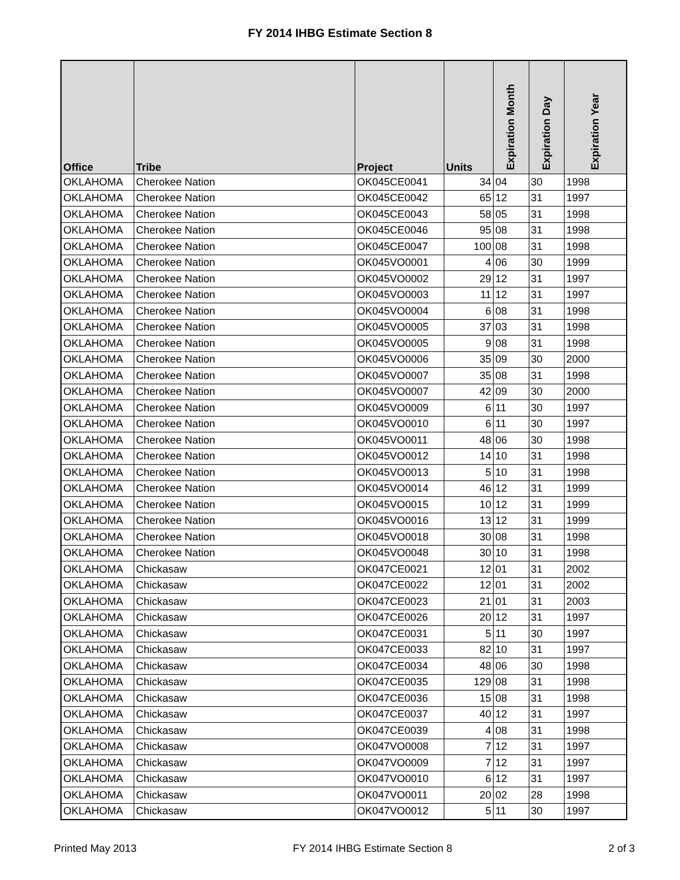FY 2014 IHBG Estimate Section 8
| Office | Tribe | Project | Units | Expiration Month | Expiration Day | Expiration Year |
| --- | --- | --- | --- | --- | --- | --- |
| OKLAHOMA | Cherokee Nation | OK045CE0041 | 34 | 04 | 30 | 1998 |
| OKLAHOMA | Cherokee Nation | OK045CE0042 | 65 | 12 | 31 | 1997 |
| OKLAHOMA | Cherokee Nation | OK045CE0043 | 58 | 05 | 31 | 1998 |
| OKLAHOMA | Cherokee Nation | OK045CE0046 | 95 | 08 | 31 | 1998 |
| OKLAHOMA | Cherokee Nation | OK045CE0047 | 100 | 08 | 31 | 1998 |
| OKLAHOMA | Cherokee Nation | OK045VO0001 | 4 | 06 | 30 | 1999 |
| OKLAHOMA | Cherokee Nation | OK045VO0002 | 29 | 12 | 31 | 1997 |
| OKLAHOMA | Cherokee Nation | OK045VO0003 | 11 | 12 | 31 | 1997 |
| OKLAHOMA | Cherokee Nation | OK045VO0004 | 6 | 08 | 31 | 1998 |
| OKLAHOMA | Cherokee Nation | OK045VO0005 | 37 | 03 | 31 | 1998 |
| OKLAHOMA | Cherokee Nation | OK045VO0005 | 9 | 08 | 31 | 1998 |
| OKLAHOMA | Cherokee Nation | OK045VO0006 | 35 | 09 | 30 | 2000 |
| OKLAHOMA | Cherokee Nation | OK045VO0007 | 35 | 08 | 31 | 1998 |
| OKLAHOMA | Cherokee Nation | OK045VO0007 | 42 | 09 | 30 | 2000 |
| OKLAHOMA | Cherokee Nation | OK045VO0009 | 6 | 11 | 30 | 1997 |
| OKLAHOMA | Cherokee Nation | OK045VO0010 | 6 | 11 | 30 | 1997 |
| OKLAHOMA | Cherokee Nation | OK045VO0011 | 48 | 06 | 30 | 1998 |
| OKLAHOMA | Cherokee Nation | OK045VO0012 | 14 | 10 | 31 | 1998 |
| OKLAHOMA | Cherokee Nation | OK045VO0013 | 5 | 10 | 31 | 1998 |
| OKLAHOMA | Cherokee Nation | OK045VO0014 | 46 | 12 | 31 | 1999 |
| OKLAHOMA | Cherokee Nation | OK045VO0015 | 10 | 12 | 31 | 1999 |
| OKLAHOMA | Cherokee Nation | OK045VO0016 | 13 | 12 | 31 | 1999 |
| OKLAHOMA | Cherokee Nation | OK045VO0018 | 30 | 08 | 31 | 1998 |
| OKLAHOMA | Cherokee Nation | OK045VO0048 | 30 | 10 | 31 | 1998 |
| OKLAHOMA | Chickasaw | OK047CE0021 | 12 | 01 | 31 | 2002 |
| OKLAHOMA | Chickasaw | OK047CE0022 | 12 | 01 | 31 | 2002 |
| OKLAHOMA | Chickasaw | OK047CE0023 | 21 | 01 | 31 | 2003 |
| OKLAHOMA | Chickasaw | OK047CE0026 | 20 | 12 | 31 | 1997 |
| OKLAHOMA | Chickasaw | OK047CE0031 | 5 | 11 | 30 | 1997 |
| OKLAHOMA | Chickasaw | OK047CE0033 | 82 | 10 | 31 | 1997 |
| OKLAHOMA | Chickasaw | OK047CE0034 | 48 | 06 | 30 | 1998 |
| OKLAHOMA | Chickasaw | OK047CE0035 | 129 | 08 | 31 | 1998 |
| OKLAHOMA | Chickasaw | OK047CE0036 | 15 | 08 | 31 | 1998 |
| OKLAHOMA | Chickasaw | OK047CE0037 | 40 | 12 | 31 | 1997 |
| OKLAHOMA | Chickasaw | OK047CE0039 | 4 | 08 | 31 | 1998 |
| OKLAHOMA | Chickasaw | OK047VO0008 | 7 | 12 | 31 | 1997 |
| OKLAHOMA | Chickasaw | OK047VO0009 | 7 | 12 | 31 | 1997 |
| OKLAHOMA | Chickasaw | OK047VO0010 | 6 | 12 | 31 | 1997 |
| OKLAHOMA | Chickasaw | OK047VO0011 | 20 | 02 | 28 | 1998 |
| OKLAHOMA | Chickasaw | OK047VO0012 | 5 | 11 | 30 | 1997 |
Printed May 2013 FY 2014 IHBG Estimate Section 8 2 of 3